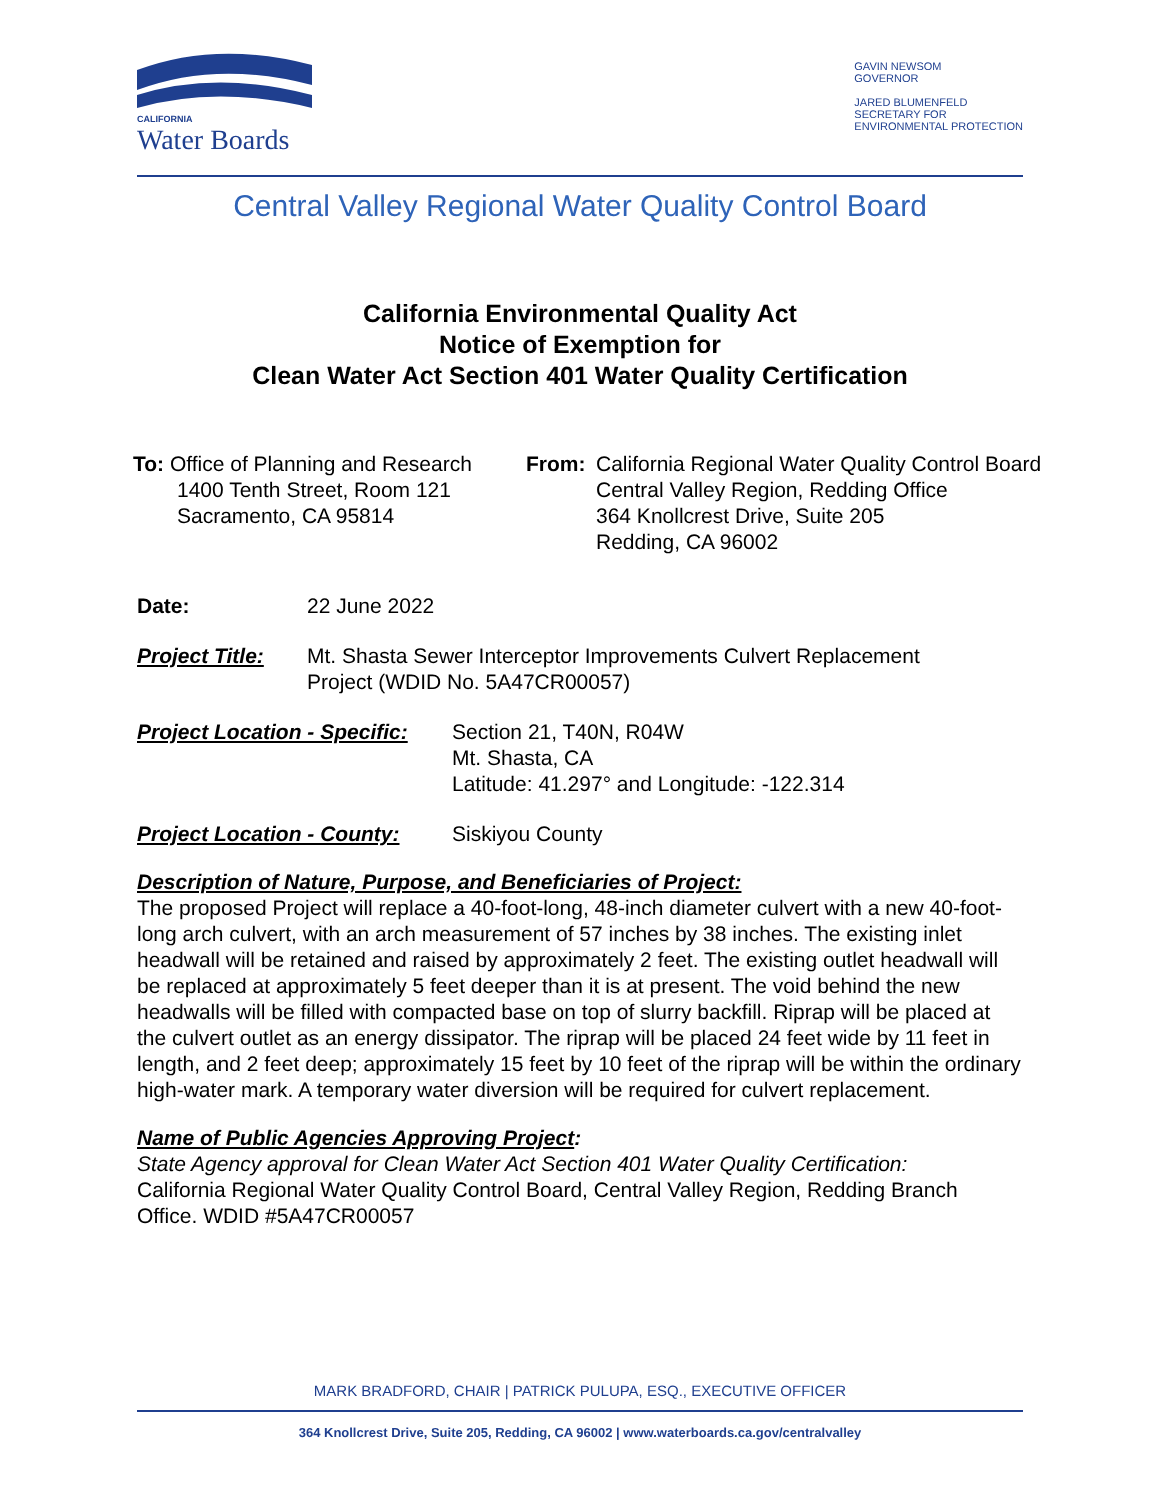CALIFORNIA
Water Boards
GAVIN NEWSOM
GOVERNOR
JARED BLUMENFELD
SECRETARY FOR
ENVIRONMENTAL PROTECTION
Central Valley Regional Water Quality Control Board
California Environmental Quality Act
Notice of Exemption for
Clean Water Act Section 401 Water Quality Certification
To: Office of Planning and Research
1400 Tenth Street, Room 121
Sacramento, CA 95814
From: California Regional Water Quality Control Board
Central Valley Region, Redding Office
364 Knollcrest Drive, Suite 205
Redding, CA 96002
Date: 22 June 2022
Project Title:
Mt. Shasta Sewer Interceptor Improvements Culvert Replacement
Project (WDID No. 5A47CR00057)
Project Location - Specific:
Section 21, T40N, R04W
Mt. Shasta, CA
Latitude: 41.297° and Longitude: -122.314
Project Location - County:
Siskiyou County
Description of Nature, Purpose, and Beneficiaries of Project:
The proposed Project will replace a 40-foot-long, 48-inch diameter culvert with a new 40-foot-long arch culvert, with an arch measurement of 57 inches by 38 inches. The existing inlet headwall will be retained and raised by approximately 2 feet. The existing outlet headwall will be replaced at approximately 5 feet deeper than it is at present. The void behind the new headwalls will be filled with compacted base on top of slurry backfill. Riprap will be placed at the culvert outlet as an energy dissipator. The riprap will be placed 24 feet wide by 11 feet in length, and 2 feet deep; approximately 15 feet by 10 feet of the riprap will be within the ordinary high-water mark. A temporary water diversion will be required for culvert replacement.
Name of Public Agencies Approving Project:
State Agency approval for Clean Water Act Section 401 Water Quality Certification:
California Regional Water Quality Control Board, Central Valley Region, Redding Branch Office. WDID #5A47CR00057
MARK BRADFORD, CHAIR | PATRICK PULUPA, ESQ., EXECUTIVE OFFICER
364 Knollcrest Drive, Suite 205, Redding, CA 96002 | www.waterboards.ca.gov/centralvalley